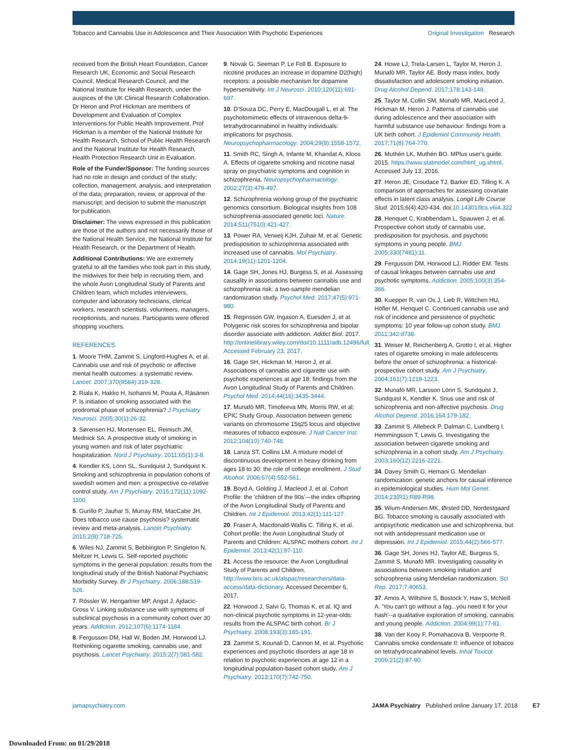Tobacco and Cannabis Use in Adolescence and Their Association With Psychotic Experiences Original Investigation Research
received from the British Heart Foundation, Cancer Research UK, Economic and Social Research Council, Medical Research Council, and the National Institute for Health Research, under the auspices of the UK Clinical Research Collaboration. Dr Heron and Prof Hickman are members of Development and Evaluation of Complex Interventions for Public Health Improvement. Prof Hickman is a member of the National Institute for Health Research, School of Public Health Research and the National Institute for Health Research, Health Protection Research Unit in Evaluation.
Role of the Funder/Sponsor: The funding sources had no role in design and conduct of the study; collection, management, analysis, and interpretation of the data; preparation, review, or approval of the manuscript; and decision to submit the manuscript for publication.
Disclaimer: The views expressed in this publication are those of the authors and not necessarily those of the National Health Service, the National Institute for Health Research, or the Department of Health.
Additional Contributions: We are extremely grateful to all the families who took part in this study, the midwives for their help in recruiting them, and the whole Avon Longitudinal Study of Parents and Children team, which includes interviewers, computer and laboratory technicians, clerical workers, research scientists, volunteers, managers, receptionists, and nurses. Participants were offered shopping vouchers.
REFERENCES
1. Moore THM, Zammit S, Lingford-Hughes A, et al. Cannabis use and risk of psychotic or affective mental health outcomes: a systematic review. Lancet. 2007;370(9584):319-328.
2. Riala K, Hakko H, Isohanni M, Pouta A, Räsänen P. Is initiation of smoking associated with the prodromal phase of schizophrenia? J Psychiatry Neurosci. 2005;30(1):26-32.
3. Sørensen HJ, Mortensen EL, Reinisch JM, Mednick SA. A prospective study of smoking in young women and risk of later psychiatric hospitalization. Nord J Psychiatry. 2011;65(1):3-8.
4. Kendler KS, Lönn SL, Sundquist J, Sundquist K. Smoking and schizophrenia in population cohorts of swedish women and men: a prospective co-relative control study. Am J Psychiatry. 2015;172(11):1092-1100.
5. Gurillo P, Jauhar S, Murray RM, MacCabe JH. Does tobacco use cause psychosis? systematic review and meta-analysis. Lancet Psychiatry. 2015;2(8):718-725.
6. Wiles NJ, Zammit S, Bebbington P, Singleton N, Meltzer H, Lewis G. Self-reported psychotic symptoms in the general population: results from the longitudinal study of the British National Psychiatric Morbidity Survey. Br J Psychiatry. 2006;188:519-526.
7. Rössler W, Hengartner MP, Angst J, Ajdacic-Gross V. Linking substance use with symptoms of subclinical psychosis in a community cohort over 30 years. Addiction. 2012;107(6):1174-1184.
8. Fergusson DM, Hall W, Boden JM, Horwood LJ. Rethinking cigarette smoking, cannabis use, and psychosis. Lancet Psychiatry. 2015;2(7):581-582.
9. Novak G, Seeman P, Le Foll B. Exposure to nicotine produces an increase in dopamine D2(high) receptors: a possible mechanism for dopamine hypersensitivity. Int J Neurosci. 2010;120(11):691-697.
10. D'Souza DC, Perry E, MacDougall L, et al. The psychotomimetic effects of intravenous delta-9-tetrahydrocannabinol in healthy individuals: implications for psychosis. Neuropsychopharmacology. 2004;29(8):1558-1572.
11. Smith RC, Singh A, Infante M, Khandat A, Kloos A. Effects of cigarette smoking and nicotine nasal spray on psychiatric symptoms and cognition in schizophrenia. Neuropsychopharmacology. 2002;27(3):479-497.
12. Schizophrenia working group of the psychiatric genomics consortium. Biological insights from 108 schizophrenia-associated genetic loci. Nature. 2014;511(7510):421-427.
13. Power RA, Verweij KJH, Zuhair M, et al. Genetic predisposition to schizophrenia associated with increased use of cannabis. Mol Psychiatry. 2014;19(11):1201-1204.
14. Gage SH, Jones HJ, Burgess S, et al. Assessing causality in associations between cannabis use and schizophrenia risk: a two-sample mendelian randomization study. Psychol Med. 2017;47(5):971-980.
15. Reginsson GW, Ingason A, Euesden J, et al. Polygenic risk scores for schizophrenia and bipolar disorder associate with addiction. Addict Biol. 2017. http://onlinelibrary.wiley.com/doi/10.1111/adb.12496/full. Accessed February 23, 2017.
16. Gage SH, Hickman M, Heron J, et al. Associations of cannabis and cigarette use with psychotic experiences at age 18: findings from the Avon Longitudinal Study of Parents and Children. Psychol Med. 2014;44(16):3435-3444.
17. Munafò MR, Timofeeva MN, Morris RW, et al; EPIC Study Group. Association between genetic variants on chromosome 15q25 locus and objective measures of tobacco exposure. J Natl Cancer Inst. 2012;104(10):740-748.
18. Lanza ST, Collins LM. A mixture model of discontinuous development in heavy drinking from ages 18 to 30: the role of college enrollment. J Stud Alcohol. 2006;67(4):552-561.
19. Boyd A, Golding J, Macleod J, et al. Cohort Profile: the 'children of the 90s'—the index offspring of the Avon Longitudinal Study of Parents and Children. Int J Epidemiol. 2013;42(1):111-127.
20. Fraser A, Macdonald-Wallis C, Tilling K, et al. Cohort profile: the Avon Longitudinal Study of Parents and Children: ALSPAC mothers cohort. Int J Epidemiol. 2013;42(1):97-110.
21. Access the resource: the Avon Longitudinal Study of Parents and Children. http://www.bris.ac.uk/alspac/researchers/data-access/data-dictionary. Accessed December 6, 2017.
22. Horwood J, Salvi G, Thomas K, et al. IQ and non-clinical psychotic symptoms in 12-year-olds: results from the ALSPAC birth cohort. Br J Psychiatry. 2008;193(3):185-191.
23. Zammit S, Kounali D, Cannon M, et al. Psychotic experiences and psychotic disorders at age 18 in relation to psychotic experiences at age 12 in a longitudinal population-based cohort study. Am J Psychiatry. 2013;170(7):742-750.
24. Howe LJ, Trela-Larsen L, Taylor M, Heron J, Munafò MR, Taylor AE. Body mass index, body dissatisfaction and adolescent smoking initiation. Drug Alcohol Depend. 2017;178:143-149.
25. Taylor M, Collin SM, Munafò MR, MacLeod J, Hickman M, Heron J. Patterns of cannabis use during adolescence and their association with harmful substance use behaviour: findings from a UK birth cohort. J Epidemiol Community Health. 2017;71(8):764-770.
26. Muthén LK, Muthén BO. MPlus user's guide. 2015. https://www.statmodel.com/html_ug.shtml. Accessed July 13, 2016.
27. Heron JE, Croudace TJ, Barker ED, Tilling K. A comparison of approaches for assessing covariate effects in latent class analysis. Longit Life Course Stud. 2015;6(4):420-434. doi:10.14301/llcs.v6i4.322
28. Henquet C, Krabbendam L, Spauwen J, et al. Prospective cohort study of cannabis use, predisposition for psychosis, and psychotic symptoms in young people. BMJ. 2005;330(7481):11.
29. Fergusson DM, Horwood LJ, Ridder EM. Tests of causal linkages between cannabis use and psychotic symptoms. Addiction. 2005;100(3):354-366.
30. Kuepper R, van Os J, Lieb R, Wittchen HU, Höfler M, Henquet C. Continued cannabis use and risk of incidence and persistence of psychotic symptoms: 10 year follow-up cohort study. BMJ. 2011;342:d738.
31. Weiser M, Reichenberg A, Grotto I, et al. Higher rates of cigarette smoking in male adolescents before the onset of schizophrenia: a historical-prospective cohort study. Am J Psychiatry. 2004;161(7):1219-1223.
32. Munafò MR, Larsson Lönn S, Sundquist J, Sundquist K, Kendler K. Snus use and risk of schizophrenia and non-affective psychosis. Drug Alcohol Depend. 2016;164:179-182.
33. Zammit S, Allebeck P, Dalman C, Lundberg I, Hemmingsson T, Lewis G. Investigating the association between cigarette smoking and schizophrenia in a cohort study. Am J Psychiatry. 2003;160(12):2216-2221.
34. Davey Smith G, Hemani G. Mendelian randomization: genetic anchors for causal inference in epidemiological studies. Hum Mol Genet. 2014;23(R1):R89-R98.
35. Wium-Andersen MK, Ørsted DD, Nordestgaard BG. Tobacco smoking is causally associated with antipsychotic medication use and schizophrenia, but not with antidepressant medication use or depression. Int J Epidemiol. 2015;44(2):566-577.
36. Gage SH, Jones HJ, Taylor AE, Burgess S, Zammit S, Munafò MR. Investigating causality in associations between smoking initiation and schizophrenia using Mendelian randomization. Sci Rep. 2017;7:40653.
37. Amos A, Wiltshire S, Bostock Y, Haw S, McNeill A. 'You can't go without a fag...you need it for your hash'--a qualitative exploration of smoking, cannabis and young people. Addiction. 2004;99(1):77-81.
38. Van der Kooy F, Pomahacova B, Verpoorte R. Cannabis smoke condensate II: influence of tobacco on tetrahydrocannabinol levels. Inhal Toxicol. 2009;21(2):87-90.
jamapsychiatry.com JAMA Psychiatry Published online January 17, 2018 E7
Downloaded From: on 01/29/2018